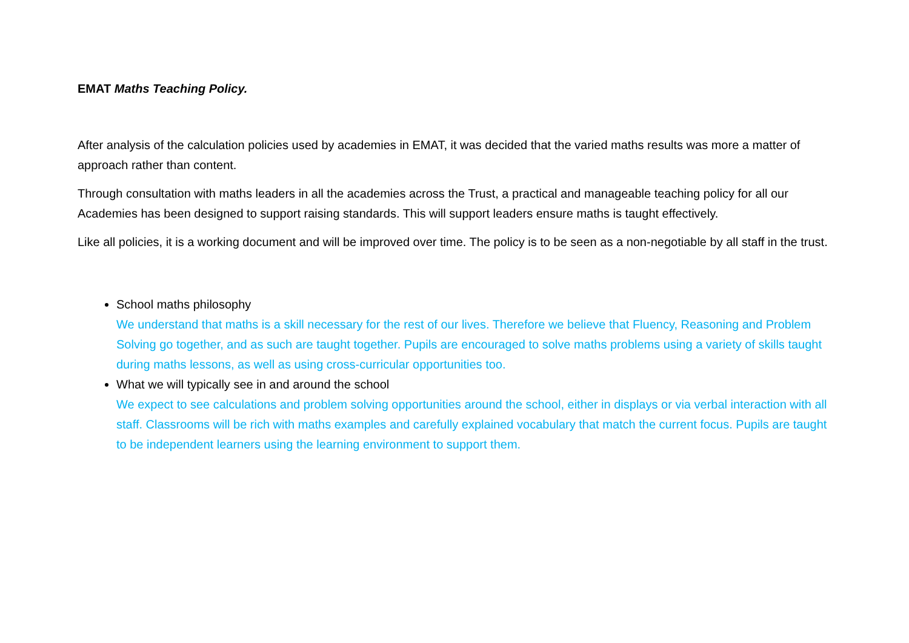EMAT Maths Teaching Policy.
After analysis of the calculation policies used by academies in EMAT, it was decided that the varied maths results was more a matter of approach rather than content.
Through consultation with maths leaders in all the academies across the Trust, a practical and manageable teaching policy for all our Academies has been designed to support raising standards. This will support leaders ensure maths is taught effectively.
Like all policies, it is a working document and will be improved over time. The policy is to be seen as a non-negotiable by all staff in the trust.
School maths philosophy
We understand that maths is a skill necessary for the rest of our lives. Therefore we believe that Fluency, Reasoning and Problem Solving go together, and as such are taught together. Pupils are encouraged to solve maths problems using a variety of skills taught during maths lessons, as well as using cross-curricular opportunities too.
What we will typically see in and around the school
We expect to see calculations and problem solving opportunities around the school, either in displays or via verbal interaction with all staff. Classrooms will be rich with maths examples and carefully explained vocabulary that match the current focus. Pupils are taught to be independent learners using the learning environment to support them.